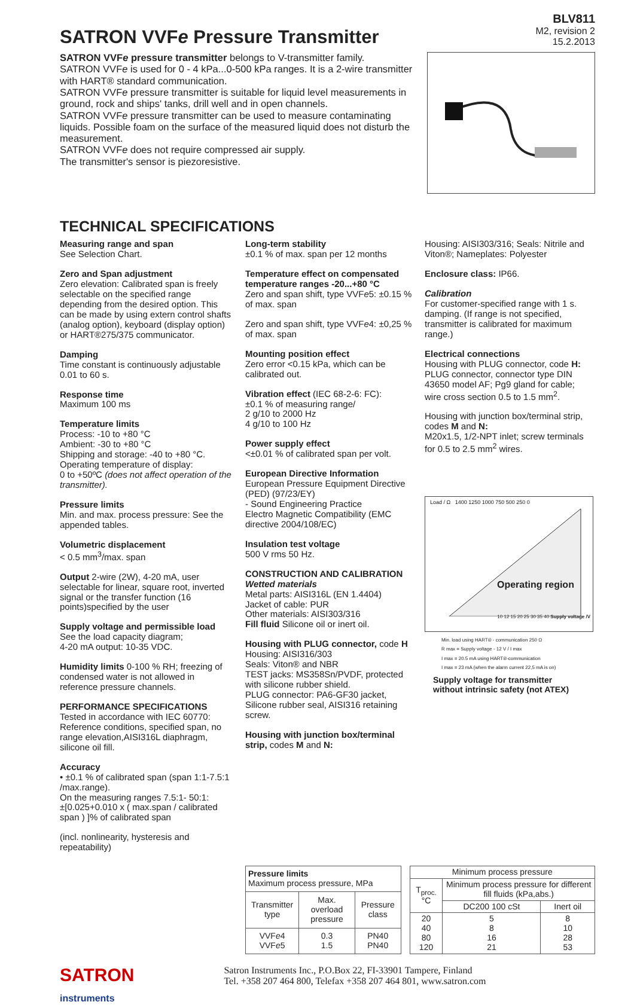SATRON VVFe Pressure Transmitter
BLV811
M2, revision 2
15.2.2013
SATRON VVFe pressure transmitter belongs to V-transmitter family.
SATRON VVFe is used for 0 - 4 kPa...0-500 kPa ranges. It is a 2-wire transmitter with HART® standard communication.
SATRON VVFe pressure transmitter is suitable for liquid level measurements in ground, rock and ships' tanks, drill well and in open channels.
SATRON VVFe pressure transmitter can be used to measure contaminating liquids. Possible foam on the surface of the measured liquid does not disturb the measurement.
SATRON VVFe does not require compressed air supply.
The transmitter's sensor is piezoresistive.
TECHNICAL SPECIFICATIONS
Measuring range and span
See Selection Chart.
Zero and Span adjustment
Zero elevation: Calibrated span is freely selectable on the specified range depending from the desired option. This can be made by using extern control shafts (analog option), keyboard (display option) or HART®275/375 communicator.
Damping
Time constant is continuously adjustable 0.01 to 60 s.
Response time
Maximum 100 ms
Temperature limits
Process: -10 to +80 °C
Ambient: -30 to +80 °C
Shipping and storage: -40 to +80 °C.
Operating temperature of display:
0 to +50ºC (does not affect operation of the transmitter).
Pressure limits
Min. and max. process pressure: See the appended tables.
Volumetric displacement
< 0.5 mm<sup>3</sup>/max. span
Output 2-wire (2W), 4-20 mA, user selectable for linear, square root, inverted signal or the transfer function (16 points)specified by the user
Supply voltage and permissible load
See the load capacity diagram;
4-20 mA output: 10-35 VDC.
Humidity limits 0-100 % RH; freezing of condensed water is not allowed in reference pressure channels.
PERFORMANCE SPECIFICATIONS
Tested in accordance with IEC 60770: Reference conditions, specified span, no range elevation,AISI316L diaphragm, silicone oil fill.
Accuracy
• ±0.1 % of calibrated span (span 1:1-7.5:1 /max.range).
On the measuring ranges 7.5:1- 50:1:
±[0.025+0.010 x ( max.span / calibrated span ) ]% of calibrated span
(incl. nonlinearity, hysteresis and repeatability)
Long-term stability
±0.1 % of max. span per 12 months
Temperature effect on compensated temperature ranges -20...+80 °C
Zero and span shift, type VVFe5: ±0.15 % of max. span
Zero and span shift, type VVFe4: ±0,25 % of max. span
Mounting position effect
Zero error <0.15 kPa, which can be calibrated out.
Vibration effect (IEC 68-2-6: FC):
±0.1 % of measuring range/
2 g/10 to 2000 Hz
4 g/10 to 100 Hz
Power supply effect
<±0.01 % of calibrated span per volt.
European Directive Information
European Pressure Equipment Directive (PED) (97/23/EY)
- Sound Engineering Practice
Electro Magnetic Compatibility (EMC directive 2004/108/EC)
Insulation test voltage
500 V rms 50 Hz.
CONSTRUCTION AND CALIBRATION
Wetted materials
Metal parts: AISI316L (EN 1.4404)
Jacket of cable: PUR
Other materials: AISI303/316
Fill fluid Silicone oil or inert oil.
Housing with PLUG connector, code H
Housing: AISI316/303
Seals: Viton® and NBR
TEST jacks: MS358Sn/PVDF, protected with silicone rubber shield.
PLUG connector: PA6-GF30 jacket, Silicone rubber seal, AISI316 retaining screw.
Housing with junction box/terminal strip, codes M and N:
Housing: AISI303/316; Seals: Nitrile and Viton®; Nameplates: Polyester
Enclosure class: IP66.
Calibration
For customer-specified range with 1 s. damping. (If range is not specified, transmitter is calibrated for maximum range.)
Electrical connections
Housing with PLUG connector, code H:
PLUG connector, connector type DIN 43650 model AF; Pg9 gland for cable; wire cross section 0.5 to 1.5 mm<sup>2</sup>.
Housing with junction box/terminal strip, codes M and N:
M20x1.5, 1/2-NPT inlet; screw terminals for 0.5 to 2.5 mm<sup>2</sup> wires.
Load / Ω 1400 1250 1000 750 500 250 0
Operating region
10 12 15 20 25 30 35 40 Supply voltage /V
Min. load using HART® - communication 250 Ω
R max = Supply voltage - 12 V / I max
I max = 20.5 mA using HART®-communication
I max = 23 mA (when the alarm current 22,5 mA is on)
Supply voltage for transmitter
without intrinsic safety (not ATEX)
| Pressure limits Maximum process pressure, MPa | | |
| --- | --- | --- |
| Transmitter type | Max. overload pressure | Pressure class |
| VVF e 4 VVF e 5 | 0.3 1.5 | PN40 PN40 |
| Minimum process pressure | | |
| --- | --- | --- |
| T<sub>proc.</sub> °C | Minimum process pressure for different fill fluids (kPa,abs.) | |
| | DC200 100 cSt | Inert oil |
| 20 40 80 120 | 5 8 16 21 | 8 10 28 53 |
SATRON
instruments
Satron Instruments Inc., P.O.Box 22, FI-33901 Tampere, Finland
Tel. +358 207 464 800, Telefax +358 207 464 801, www.satron.com